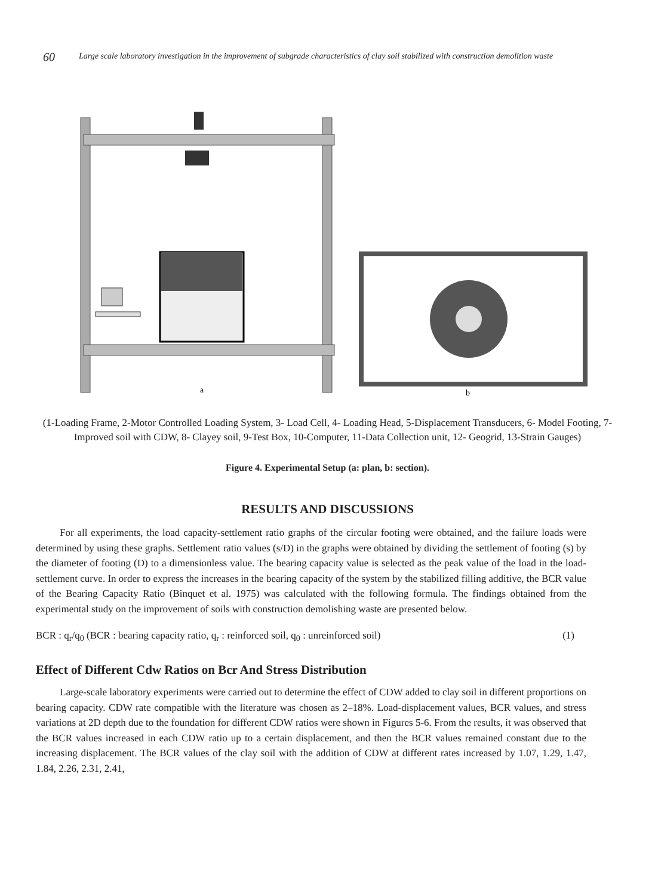60
Large scale laboratory investigation in the improvement of subgrade characteristics of clay soil stabilized with construction demolition waste
a
b
(1-Loading Frame, 2-Motor Controlled Loading System, 3- Load Cell, 4- Loading Head, 5-Displacement Transducers, 6- Model Footing, 7- Improved soil with CDW, 8- Clayey soil, 9-Test Box, 10-Computer, 11-Data Collection unit, 12- Geogrid, 13-Strain Gauges)
Figure 4. Experimental Setup (a: plan, b: section).
RESULTS AND DISCUSSIONS
For all experiments, the load capacity-settlement ratio graphs of the circular footing were obtained, and the failure loads were determined by using these graphs. Settlement ratio values (s/D) in the graphs were obtained by dividing the settlement of footing (s) by the diameter of footing (D) to a dimensionless value. The bearing capacity value is selected as the peak value of the load in the load-settlement curve. In order to express the increases in the bearing capacity of the system by the stabilized filling additive, the BCR value of the Bearing Capacity Ratio (Binquet et al. 1975) was calculated with the following formula. The findings obtained from the experimental study on the improvement of soils with construction demolishing waste are presented below.
BCR : q<sub>r</sub>/q<sub>0</sub> (BCR : bearing capacity ratio, q<sub>r</sub> : reinforced soil, q<sub>0</sub> : unreinforced soil) (1)
Effect of Different Cdw Ratios on Bcr And Stress Distribution
Large-scale laboratory experiments were carried out to determine the effect of CDW added to clay soil in different proportions on bearing capacity. CDW rate compatible with the literature was chosen as 2–18%. Load-displacement values, BCR values, and stress variations at 2D depth due to the foundation for different CDW ratios were shown in Figures 5-6. From the results, it was observed that the BCR values increased in each CDW ratio up to a certain displacement, and then the BCR values remained constant due to the increasing displacement. The BCR values of the clay soil with the addition of CDW at different rates increased by 1.07, 1.29, 1.47, 1.84, 2.26, 2.31, 2.41,